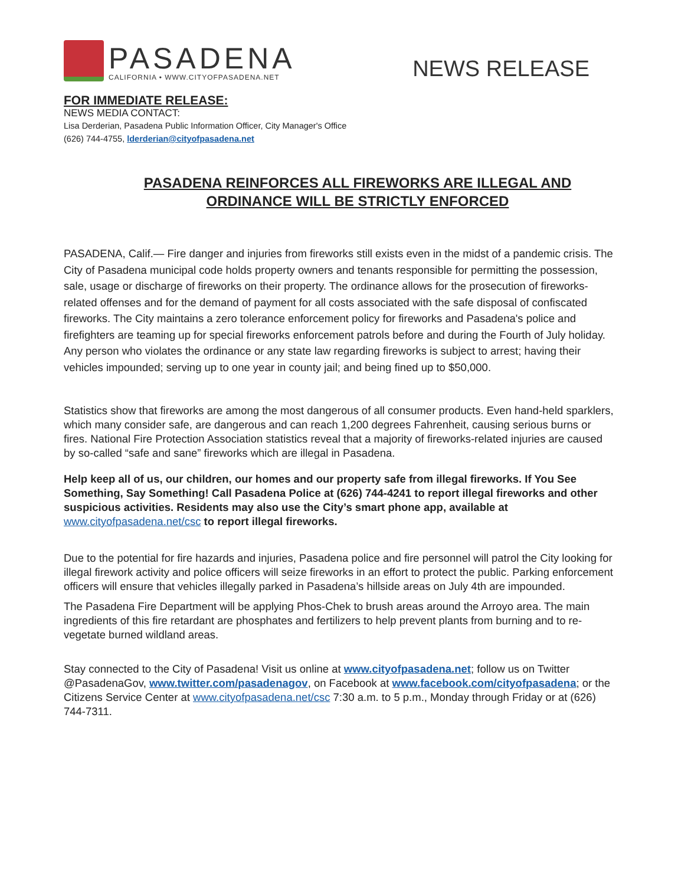PASADENA
CALIFORNIA • WWW.CITYOFPASADENA.NET
NEWS RELEASE
FOR IMMEDIATE RELEASE:
NEWS MEDIA CONTACT:
Lisa Derderian, Pasadena Public Information Officer, City Manager's Office
(626) 744-4755, lderderian@cityofpasadena.net
PASADENA REINFORCES ALL FIREWORKS ARE ILLEGAL AND
ORDINANCE WILL BE STRICTLY ENFORCED
PASADENA, Calif.— Fire danger and injuries from fireworks still exists even in the midst of a pandemic crisis. The City of Pasadena municipal code holds property owners and tenants responsible for permitting the possession, sale, usage or discharge of fireworks on their property. The ordinance allows for the prosecution of fireworks-related offenses and for the demand of payment for all costs associated with the safe disposal of confiscated fireworks. The City maintains a zero tolerance enforcement policy for fireworks and Pasadena's police and firefighters are teaming up for special fireworks enforcement patrols before and during the Fourth of July holiday. Any person who violates the ordinance or any state law regarding fireworks is subject to arrest; having their vehicles impounded; serving up to one year in county jail; and being fined up to $50,000.
Statistics show that fireworks are among the most dangerous of all consumer products. Even hand-held sparklers, which many consider safe, are dangerous and can reach 1,200 degrees Fahrenheit, causing serious burns or fires. National Fire Protection Association statistics reveal that a majority of fireworks-related injuries are caused by so-called “safe and sane” fireworks which are illegal in Pasadena.
Help keep all of us, our children, our homes and our property safe from illegal fireworks. If You See Something, Say Something! Call Pasadena Police at (626) 744-4241 to report illegal fireworks and other suspicious activities. Residents may also use the City’s smart phone app, available at www.cityofpasadena.net/csc to report illegal fireworks.
Due to the potential for fire hazards and injuries, Pasadena police and fire personnel will patrol the City looking for illegal firework activity and police officers will seize fireworks in an effort to protect the public. Parking enforcement officers will ensure that vehicles illegally parked in Pasadena’s hillside areas on July 4th are impounded.
The Pasadena Fire Department will be applying Phos-Chek to brush areas around the Arroyo area. The main ingredients of this fire retardant are phosphates and fertilizers to help prevent plants from burning and to re-vegetate burned wildland areas.
Stay connected to the City of Pasadena! Visit us online at www.cityofpasadena.net; follow us on Twitter @PasadenaGov, www.twitter.com/pasadenagov, on Facebook at www.facebook.com/cityofpasadena; or the Citizens Service Center at www.cityofpasadena.net/csc 7:30 a.m. to 5 p.m., Monday through Friday or at (626) 744-7311.